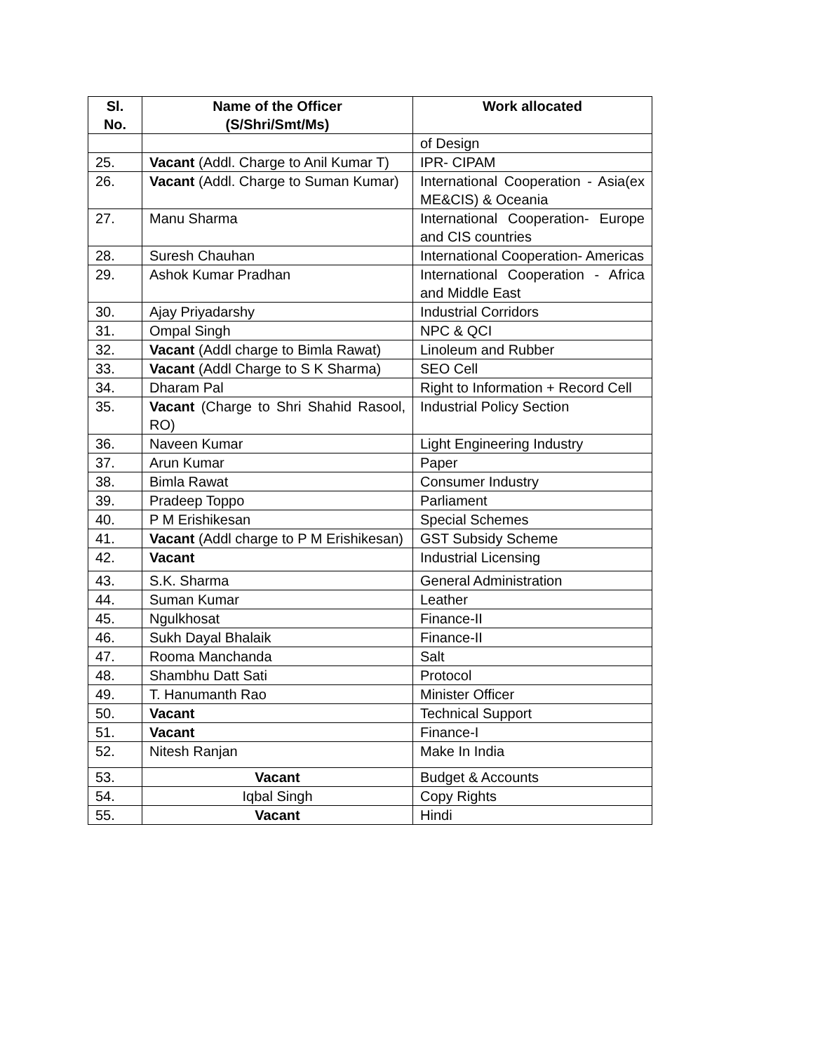| Sl. No. | Name of the Officer (S/Shri/Smt/Ms) | Work allocated |
| --- | --- | --- |
| | | of Design |
| 25. | Vacant (Addl. Charge to Anil Kumar T) | IPR- CIPAM |
| 26. | Vacant (Addl. Charge to Suman Kumar) | International Cooperation - Asia(ex ME&CIS) & Oceania |
| 27. | Manu Sharma | International Cooperation- Europe and CIS countries |
| 28. | Suresh Chauhan | International Cooperation- Americas |
| 29. | Ashok Kumar Pradhan | International Cooperation - Africa and Middle East |
| 30. | Ajay Priyadarshy | Industrial Corridors |
| 31. | Ompal Singh | NPC & QCI |
| 32. | Vacant (Addl charge to Bimla Rawat) | Linoleum and Rubber |
| 33. | Vacant (Addl Charge to S K Sharma) | SEO Cell |
| 34. | Dharam Pal | Right to Information + Record Cell |
| 35. | Vacant (Charge to Shri Shahid Rasool, RO) | Industrial Policy Section |
| 36. | Naveen Kumar | Light Engineering Industry |
| 37. | Arun Kumar | Paper |
| 38. | Bimla Rawat | Consumer Industry |
| 39. | Pradeep Toppo | Parliament |
| 40. | P M Erishikesan | Special Schemes |
| 41. | Vacant (Addl charge to P M Erishikesan) | GST Subsidy Scheme |
| 42. | Vacant | Industrial Licensing |
| 43. | S.K. Sharma | General Administration |
| 44. | Suman Kumar | Leather |
| 45. | Ngulkhosat | Finance-II |
| 46. | Sukh Dayal Bhalaik | Finance-II |
| 47. | Rooma Manchanda | Salt |
| 48. | Shambhu Datt Sati | Protocol |
| 49. | T. Hanumanth Rao | Minister Officer |
| 50. | Vacant | Technical Support |
| 51. | Vacant | Finance-I |
| 52. | Nitesh Ranjan | Make In India |
| 53. | Vacant | Budget & Accounts |
| 54. | Iqbal Singh | Copy Rights |
| 55. | Vacant | Hindi |